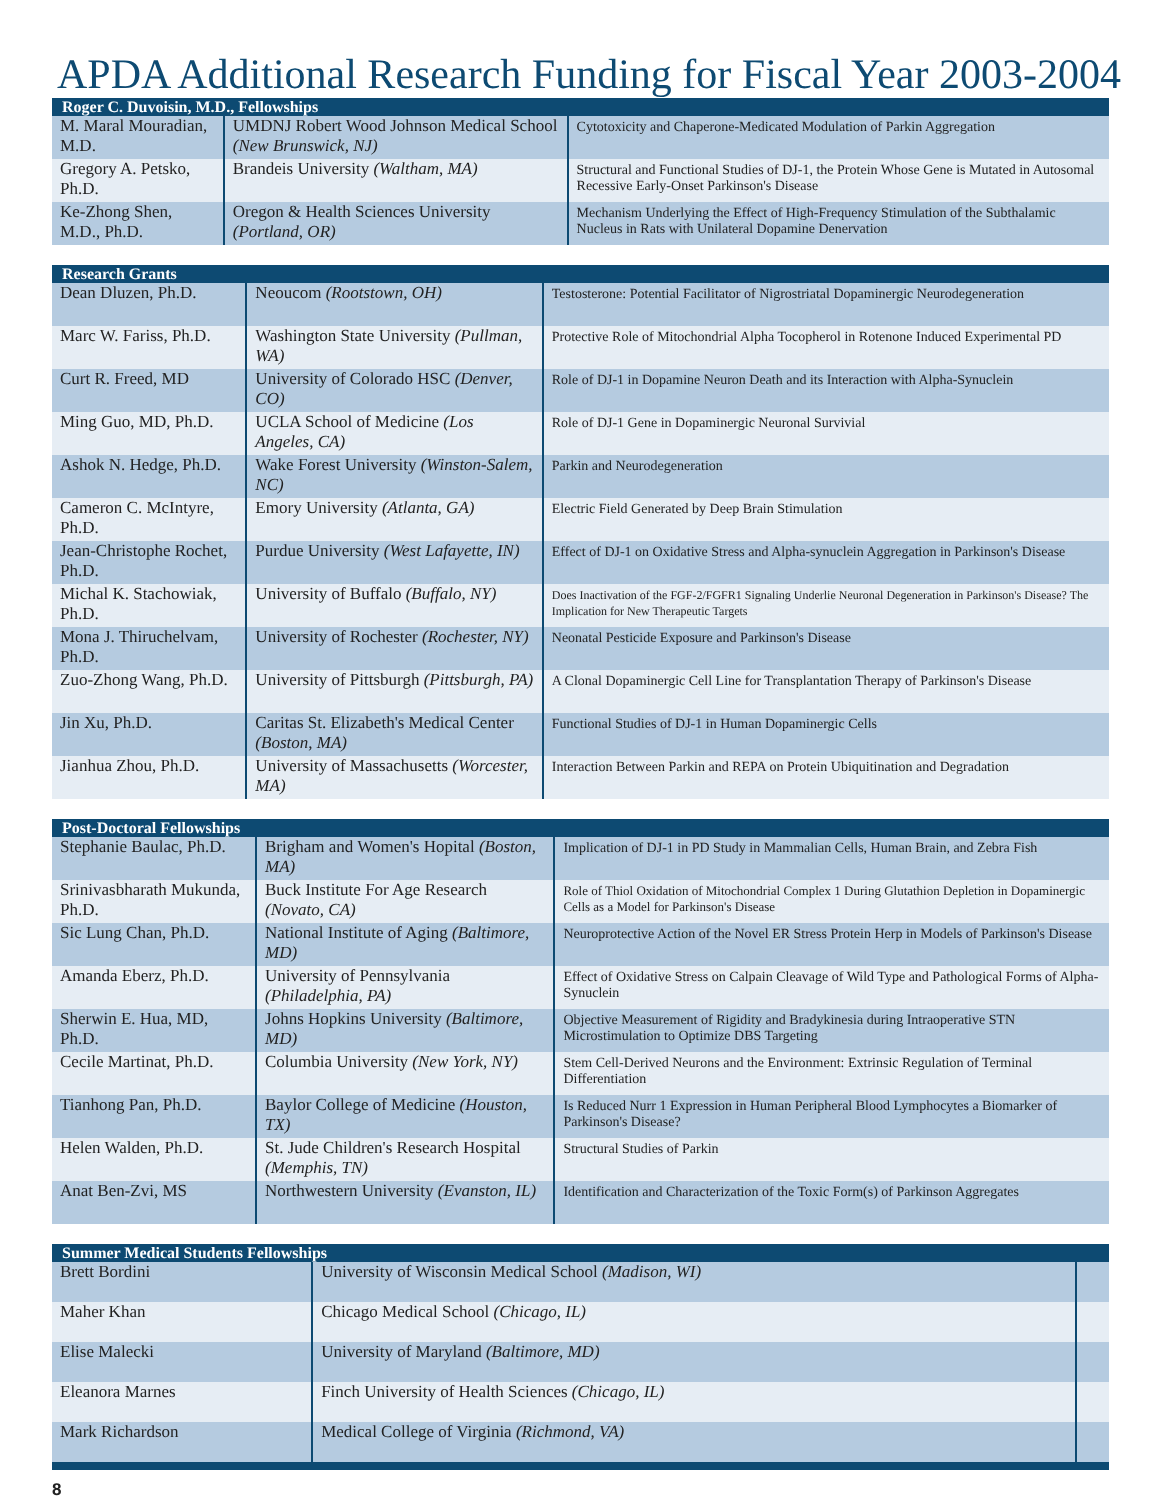APDA Additional Research Funding for Fiscal Year 2003-2004
| Roger C. Duvoisin, M.D., Fellowships | | |
| --- | --- | --- |
| M. Maral Mouradian, M.D. | UMDNJ Robert Wood Johnson Medical School (New Brunswick, NJ) | Cytotoxicity and Chaperone-Medicated Modulation of Parkin Aggregation |
| Gregory A. Petsko, Ph.D. | Brandeis University (Waltham, MA) | Structural and Functional Studies of DJ-1, the Protein Whose Gene is Mutated in Autosomal Recessive Early-Onset Parkinson's Disease |
| Ke-Zhong Shen, M.D., Ph.D. | Oregon & Health Sciences University (Portland, OR) | Mechanism Underlying the Effect of High-Frequency Stimulation of the Subthalamic Nucleus in Rats with Unilateral Dopamine Denervation |
| Research Grants | | |
| --- | --- | --- |
| Dean Dluzen, Ph.D. | Neoucom (Rootstown, OH) | Testosterone: Potential Facilitator of Nigrostriatal Dopaminergic Neurodegeneration |
| Marc W. Fariss, Ph.D. | Washington State University (Pullman, WA) | Protective Role of Mitochondrial Alpha Tocopherol in Rotenone Induced Experimental PD |
| Curt R. Freed, MD | University of Colorado HSC (Denver, CO) | Role of DJ-1 in Dopamine Neuron Death and its Interaction with Alpha-Synuclein |
| Ming Guo, MD, Ph.D. | UCLA School of Medicine (Los Angeles, CA) | Role of DJ-1 Gene in Dopaminergic Neuronal Survivial |
| Ashok N. Hedge, Ph.D. | Wake Forest University (Winston-Salem, NC) | Parkin and Neurodegeneration |
| Cameron C. McIntyre, Ph.D. | Emory University (Atlanta, GA) | Electric Field Generated by Deep Brain Stimulation |
| Jean-Christophe Rochet, Ph.D. | Purdue University (West Lafayette, IN) | Effect of DJ-1 on Oxidative Stress and Alpha-synuclein Aggregation in Parkinson's Disease |
| Michal K. Stachowiak, Ph.D. | University of Buffalo (Buffalo, NY) | Does Inactivation of the FGF-2/FGFR1 Signaling Underlie Neuronal Degeneration in Parkinson's Disease? The Implication for New Therapeutic Targets |
| Mona J. Thiruchelvam, Ph.D. | University of Rochester (Rochester, NY) | Neonatal Pesticide Exposure and Parkinson's Disease |
| Zuo-Zhong Wang, Ph.D. | University of Pittsburgh (Pittsburgh, PA) | A Clonal Dopaminergic Cell Line for Transplantation Therapy of Parkinson's Disease |
| Jin Xu, Ph.D. | Caritas St. Elizabeth's Medical Center (Boston, MA) | Functional Studies of DJ-1 in Human Dopaminergic Cells |
| Jianhua Zhou, Ph.D. | University of Massachusetts (Worcester, MA) | Interaction Between Parkin and REPA on Protein Ubiquitination and Degradation |
| Post-Doctoral Fellowships | | |
| --- | --- | --- |
| Stephanie Baulac, Ph.D. | Brigham and Women's Hopital (Boston, MA) | Implication of DJ-1 in PD Study in Mammalian Cells, Human Brain, and Zebra Fish |
| Srinivasbharath Mukunda, Ph.D. | Buck Institute For Age Research (Novato, CA) | Role of Thiol Oxidation of Mitochondrial Complex 1 During Glutathion Depletion in Dopaminergic Cells as a Model for Parkinson's Disease |
| Sic Lung Chan, Ph.D. | National Institute of Aging (Baltimore, MD) | Neuroprotective Action of the Novel ER Stress Protein Herp in Models of Parkinson's Disease |
| Amanda Eberz, Ph.D. | University of Pennsylvania (Philadelphia, PA) | Effect of Oxidative Stress on Calpain Cleavage of Wild Type and Pathological Forms of Alpha-Synuclein |
| Sherwin E. Hua, MD, Ph.D. | Johns Hopkins University (Baltimore, MD) | Objective Measurement of Rigidity and Bradykinesia during Intraoperative STN Microstimulation to Optimize DBS Targeting |
| Cecile Martinat, Ph.D. | Columbia University (New York, NY) | Stem Cell-Derived Neurons and the Environment: Extrinsic Regulation of Terminal Differentiation |
| Tianhong Pan, Ph.D. | Baylor College of Medicine (Houston, TX) | Is Reduced Nurr 1 Expression in Human Peripheral Blood Lymphocytes a Biomarker of Parkinson's Disease? |
| Helen Walden, Ph.D. | St. Jude Children's Research Hospital (Memphis, TN) | Structural Studies of Parkin |
| Anat Ben-Zvi, MS | Northwestern University (Evanston, IL) | Identification and Characterization of the Toxic Form(s) of Parkinson Aggregates |
| Summer Medical Students Fellowships | | |
| --- | --- | --- |
| Brett Bordini | University of Wisconsin Medical School (Madison, WI) | |
| Maher Khan | Chicago Medical School (Chicago, IL) | |
| Elise Malecki | University of Maryland (Baltimore, MD) | |
| Eleanora Marnes | Finch University of Health Sciences (Chicago, IL) | |
| Mark Richardson | Medical College of Virginia (Richmond, VA) | |
8